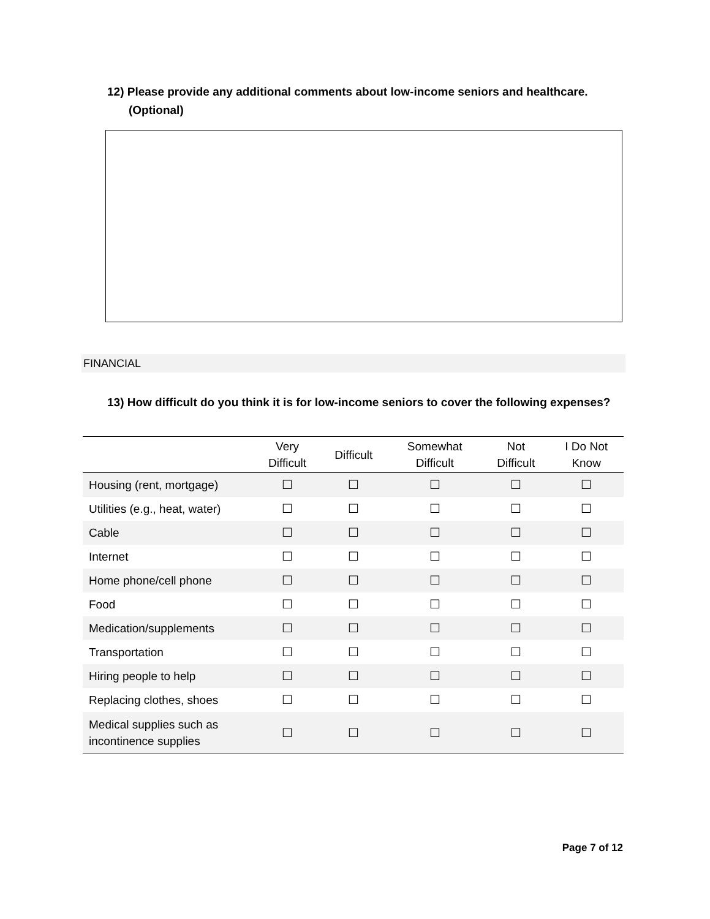12) Please provide any additional comments about low-income seniors and healthcare. (Optional)
FINANCIAL
13) How difficult do you think it is for low-income seniors to cover the following expenses?
| | Very Difficult | Difficult | Somewhat Difficult | Not Difficult | I Do Not Know |
| --- | --- | --- | --- | --- | --- |
| Housing (rent, mortgage) | ☐ | ☐ | ☐ | ☐ | ☐ |
| Utilities (e.g., heat, water) | ☐ | ☐ | ☐ | ☐ | ☐ |
| Cable | ☐ | ☐ | ☐ | ☐ | ☐ |
| Internet | ☐ | ☐ | ☐ | ☐ | ☐ |
| Home phone/cell phone | ☐ | ☐ | ☐ | ☐ | ☐ |
| Food | ☐ | ☐ | ☐ | ☐ | ☐ |
| Medication/supplements | ☐ | ☐ | ☐ | ☐ | ☐ |
| Transportation | ☐ | ☐ | ☐ | ☐ | ☐ |
| Hiring people to help | ☐ | ☐ | ☐ | ☐ | ☐ |
| Replacing clothes, shoes | ☐ | ☐ | ☐ | ☐ | ☐ |
| Medical supplies such as incontinence supplies | ☐ | ☐ | ☐ | ☐ | ☐ |
Page 7 of 12